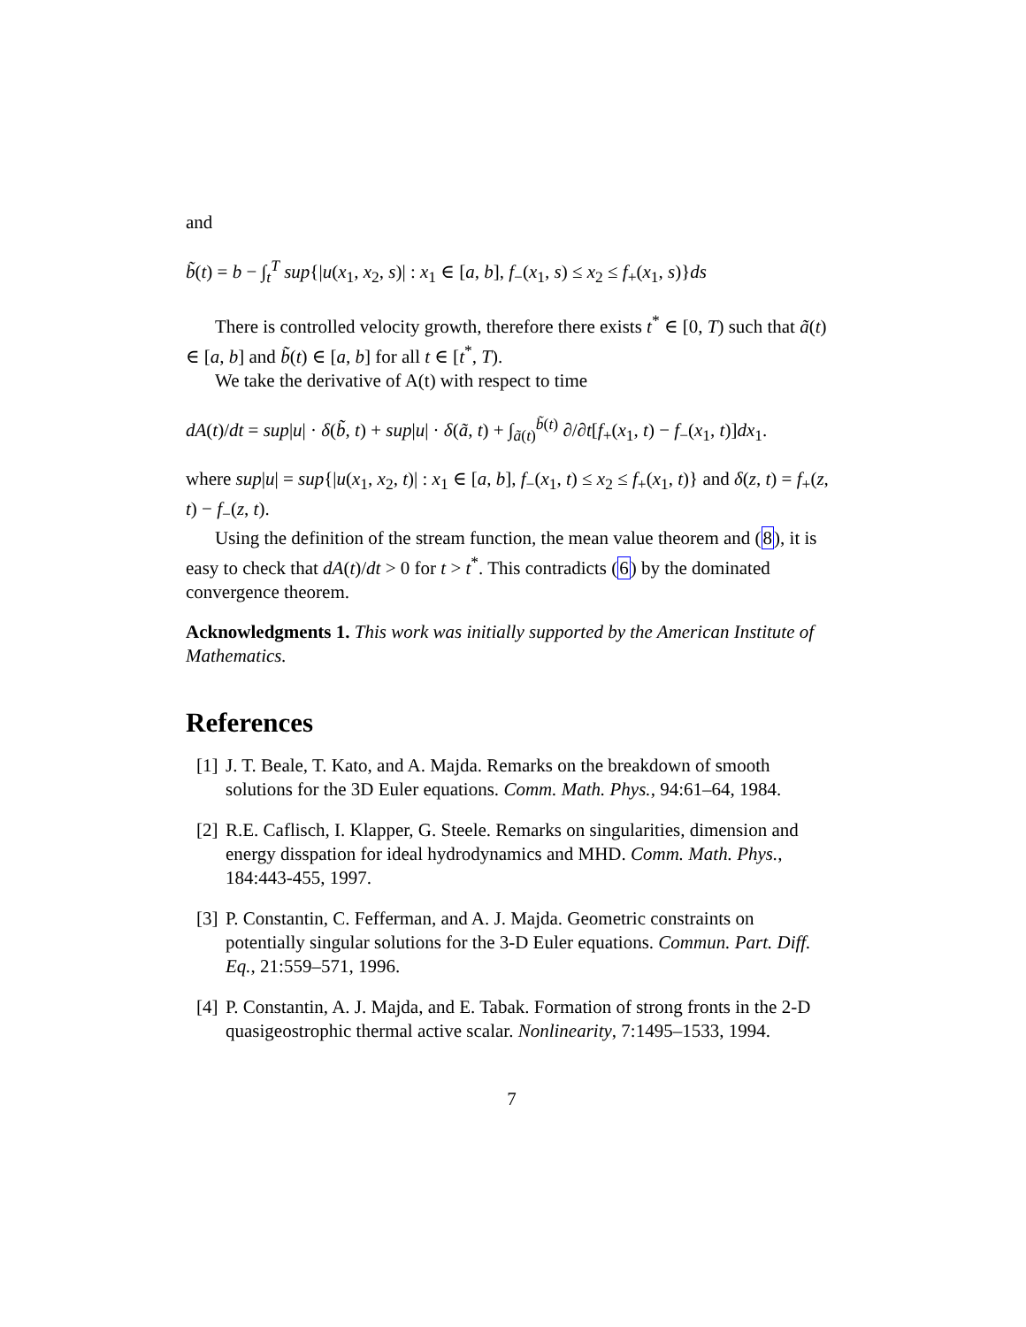and
b̃(t) = b − ∫<sub>t</sub><sup>T</sup> sup{|u(x<sub>1</sub>, x<sub>2</sub>, s)| : x<sub>1</sub> ∈ [a, b], f<sub>−</sub>(x<sub>1</sub>, s) ≤ x<sub>2</sub> ≤ f<sub>+</sub>(x<sub>1</sub>, s)}ds
There is controlled velocity growth, therefore there exists t<sup>*</sup> ∈ [0, T) such that ã(t) ∈ [a, b] and b̃(t) ∈ [a, b] for all t ∈ [t<sup>*</sup>, T).
We take the derivative of A(t) with respect to time
dA(t)/dt = sup|u| · δ(b̃, t) + sup|u| · δ(ã, t) + ∫<sub>ã(t)</sub><sup>b̃(t)</sup> ∂/∂t[f<sub>+</sub>(x<sub>1</sub>, t) − f<sub>−</sub>(x<sub>1</sub>, t)]dx<sub>1</sub>.
where sup|u| = sup{|u(x<sub>1</sub>, x<sub>2</sub>, t)| : x<sub>1</sub> ∈ [a, b], f<sub>−</sub>(x<sub>1</sub>, t) ≤ x<sub>2</sub> ≤ f<sub>+</sub>(x<sub>1</sub>, t)} and δ(z, t) = f<sub>+</sub>(z, t) − f<sub>−</sub>(z, t).
Using the definition of the stream function, the mean value theorem and (8), it is easy to check that dA(t)/dt > 0 for t > t<sup>*</sup>. This contradicts (6) by the dominated convergence theorem.
Acknowledgments 1. This work was initially supported by the American Institute of Mathematics.
References
[1] J. T. Beale, T. Kato, and A. Majda. Remarks on the breakdown of smooth solutions for the 3D Euler equations. Comm. Math. Phys., 94:61–64, 1984.
[2] R.E. Caflisch, I. Klapper, G. Steele. Remarks on singularities, dimension and energy disspation for ideal hydrodynamics and MHD. Comm. Math. Phys., 184:443-455, 1997.
[3] P. Constantin, C. Fefferman, and A. J. Majda. Geometric constraints on potentially singular solutions for the 3-D Euler equations. Commun. Part. Diff. Eq., 21:559–571, 1996.
[4] P. Constantin, A. J. Majda, and E. Tabak. Formation of strong fronts in the 2-D quasigeostrophic thermal active scalar. Nonlinearity, 7:1495–1533, 1994.
7